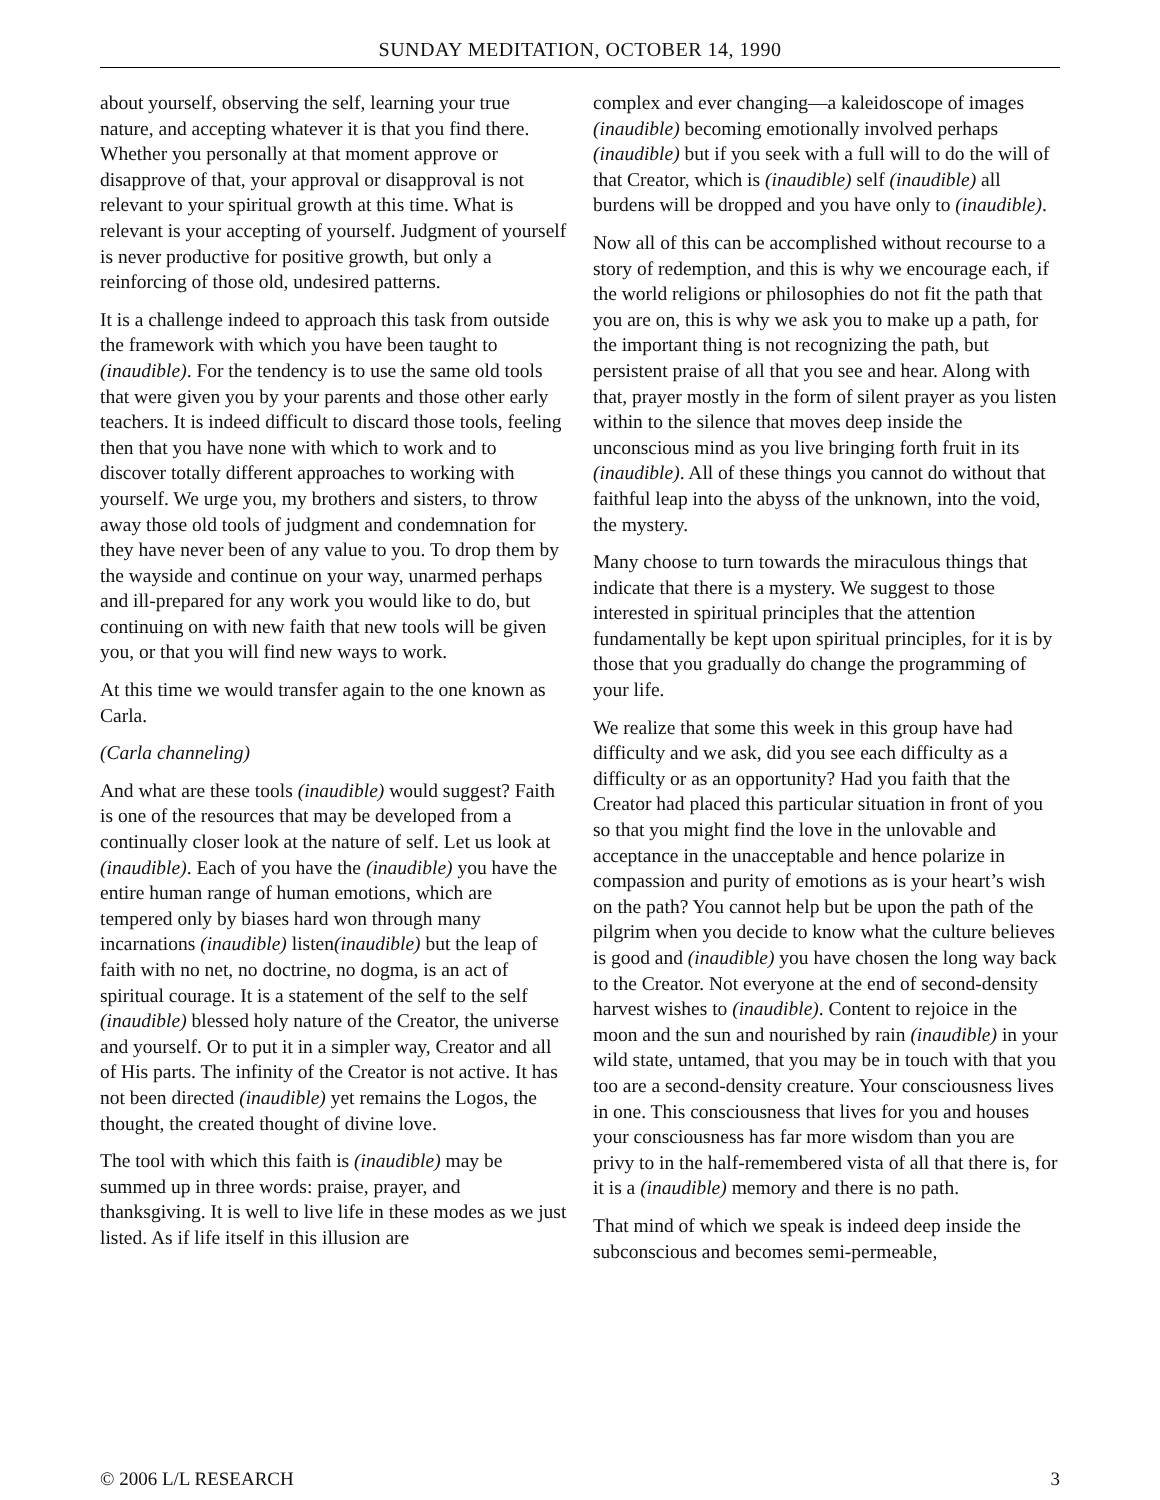SUNDAY MEDITATION, OCTOBER 14, 1990
about yourself, observing the self, learning your true nature, and accepting whatever it is that you find there. Whether you personally at that moment approve or disapprove of that, your approval or disapproval is not relevant to your spiritual growth at this time. What is relevant is your accepting of yourself. Judgment of yourself is never productive for positive growth, but only a reinforcing of those old, undesired patterns.
It is a challenge indeed to approach this task from outside the framework with which you have been taught to (inaudible). For the tendency is to use the same old tools that were given you by your parents and those other early teachers. It is indeed difficult to discard those tools, feeling then that you have none with which to work and to discover totally different approaches to working with yourself. We urge you, my brothers and sisters, to throw away those old tools of judgment and condemnation for they have never been of any value to you. To drop them by the wayside and continue on your way, unarmed perhaps and ill-prepared for any work you would like to do, but continuing on with new faith that new tools will be given you, or that you will find new ways to work.
At this time we would transfer again to the one known as Carla.
(Carla channeling)
And what are these tools (inaudible) would suggest? Faith is one of the resources that may be developed from a continually closer look at the nature of self. Let us look at (inaudible). Each of you have the (inaudible) you have the entire human range of human emotions, which are tempered only by biases hard won through many incarnations (inaudible) listen(inaudible) but the leap of faith with no net, no doctrine, no dogma, is an act of spiritual courage. It is a statement of the self to the self (inaudible) blessed holy nature of the Creator, the universe and yourself. Or to put it in a simpler way, Creator and all of His parts. The infinity of the Creator is not active. It has not been directed (inaudible) yet remains the Logos, the thought, the created thought of divine love.
The tool with which this faith is (inaudible) may be summed up in three words: praise, prayer, and thanksgiving. It is well to live life in these modes as we just listed. As if life itself in this illusion are
complex and ever changing—a kaleidoscope of images (inaudible) becoming emotionally involved perhaps (inaudible) but if you seek with a full will to do the will of that Creator, which is (inaudible) self (inaudible) all burdens will be dropped and you have only to (inaudible).
Now all of this can be accomplished without recourse to a story of redemption, and this is why we encourage each, if the world religions or philosophies do not fit the path that you are on, this is why we ask you to make up a path, for the important thing is not recognizing the path, but persistent praise of all that you see and hear. Along with that, prayer mostly in the form of silent prayer as you listen within to the silence that moves deep inside the unconscious mind as you live bringing forth fruit in its (inaudible). All of these things you cannot do without that faithful leap into the abyss of the unknown, into the void, the mystery.
Many choose to turn towards the miraculous things that indicate that there is a mystery. We suggest to those interested in spiritual principles that the attention fundamentally be kept upon spiritual principles, for it is by those that you gradually do change the programming of your life.
We realize that some this week in this group have had difficulty and we ask, did you see each difficulty as a difficulty or as an opportunity? Had you faith that the Creator had placed this particular situation in front of you so that you might find the love in the unlovable and acceptance in the unacceptable and hence polarize in compassion and purity of emotions as is your heart’s wish on the path? You cannot help but be upon the path of the pilgrim when you decide to know what the culture believes is good and (inaudible) you have chosen the long way back to the Creator. Not everyone at the end of second-density harvest wishes to (inaudible). Content to rejoice in the moon and the sun and nourished by rain (inaudible) in your wild state, untamed, that you may be in touch with that you too are a second-density creature. Your consciousness lives in one. This consciousness that lives for you and houses your consciousness has far more wisdom than you are privy to in the half-remembered vista of all that there is, for it is a (inaudible) memory and there is no path.
That mind of which we speak is indeed deep inside the subconscious and becomes semi-permeable,
© 2006 L/L RESEARCH 3